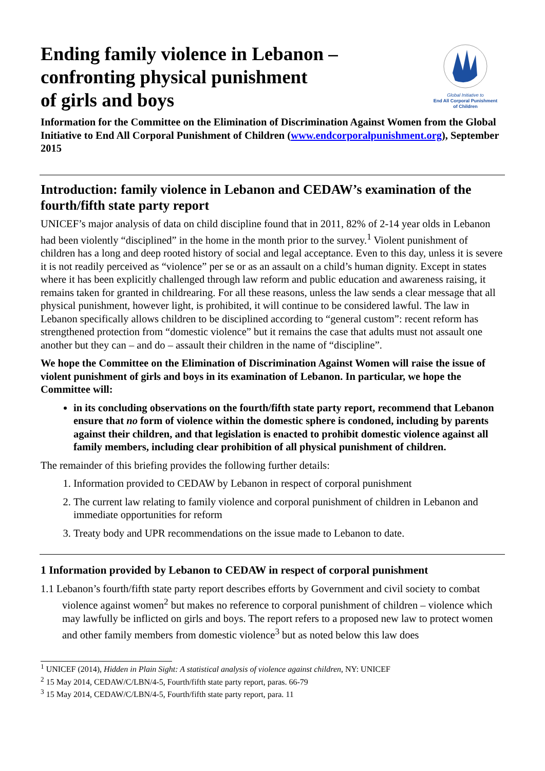Ending family violence in Lebanon –
confronting physical punishment
of girls and boys
Global Initiative to
End All Corporal Punishment
of Children
Information for the Committee on the Elimination of Discrimination Against Women from the Global Initiative to End All Corporal Punishment of Children (www.endcorporalpunishment.org), September 2015
Introduction: family violence in Lebanon and CEDAW’s examination of the fourth/fifth state party report
UNICEF’s major analysis of data on child discipline found that in 2011, 82% of 2-14 year olds in Lebanon had been violently “disciplined” in the home in the month prior to the survey.<sup>1</sup> Violent punishment of children has a long and deep rooted history of social and legal acceptance. Even to this day, unless it is severe it is not readily perceived as “violence” per se or as an assault on a child’s human dignity. Except in states where it has been explicitly challenged through law reform and public education and awareness raising, it remains taken for granted in childrearing. For all these reasons, unless the law sends a clear message that all physical punishment, however light, is prohibited, it will continue to be considered lawful. The law in Lebanon specifically allows children to be disciplined according to “general custom”: recent reform has strengthened protection from “domestic violence” but it remains the case that adults must not assault one another but they can – and do – assault their children in the name of “discipline”.
We hope the Committee on the Elimination of Discrimination Against Women will raise the issue of violent punishment of girls and boys in its examination of Lebanon. In particular, we hope the Committee will:
in its concluding observations on the fourth/fifth state party report, recommend that Lebanon ensure that no form of violence within the domestic sphere is condoned, including by parents against their children, and that legislation is enacted to prohibit domestic violence against all family members, including clear prohibition of all physical punishment of children.
The remainder of this briefing provides the following further details:
1. Information provided to CEDAW by Lebanon in respect of corporal punishment
2. The current law relating to family violence and corporal punishment of children in Lebanon and immediate opportunities for reform
3. Treaty body and UPR recommendations on the issue made to Lebanon to date.
1 Information provided by Lebanon to CEDAW in respect of corporal punishment
1.1 Lebanon’s fourth/fifth state party report describes efforts by Government and civil society to combat violence against women<sup>2</sup> but makes no reference to corporal punishment of children – violence which may lawfully be inflicted on girls and boys. The report refers to a proposed new law to protect women and other family members from domestic violence<sup>3</sup> but as noted below this law does
<sup>1</sup> UNICEF (2014), Hidden in Plain Sight: A statistical analysis of violence against children, NY: UNICEF
<sup>2</sup> 15 May 2014, CEDAW/C/LBN/4-5, Fourth/fifth state party report, paras. 66-79
<sup>3</sup> 15 May 2014, CEDAW/C/LBN/4-5, Fourth/fifth state party report, para. 11